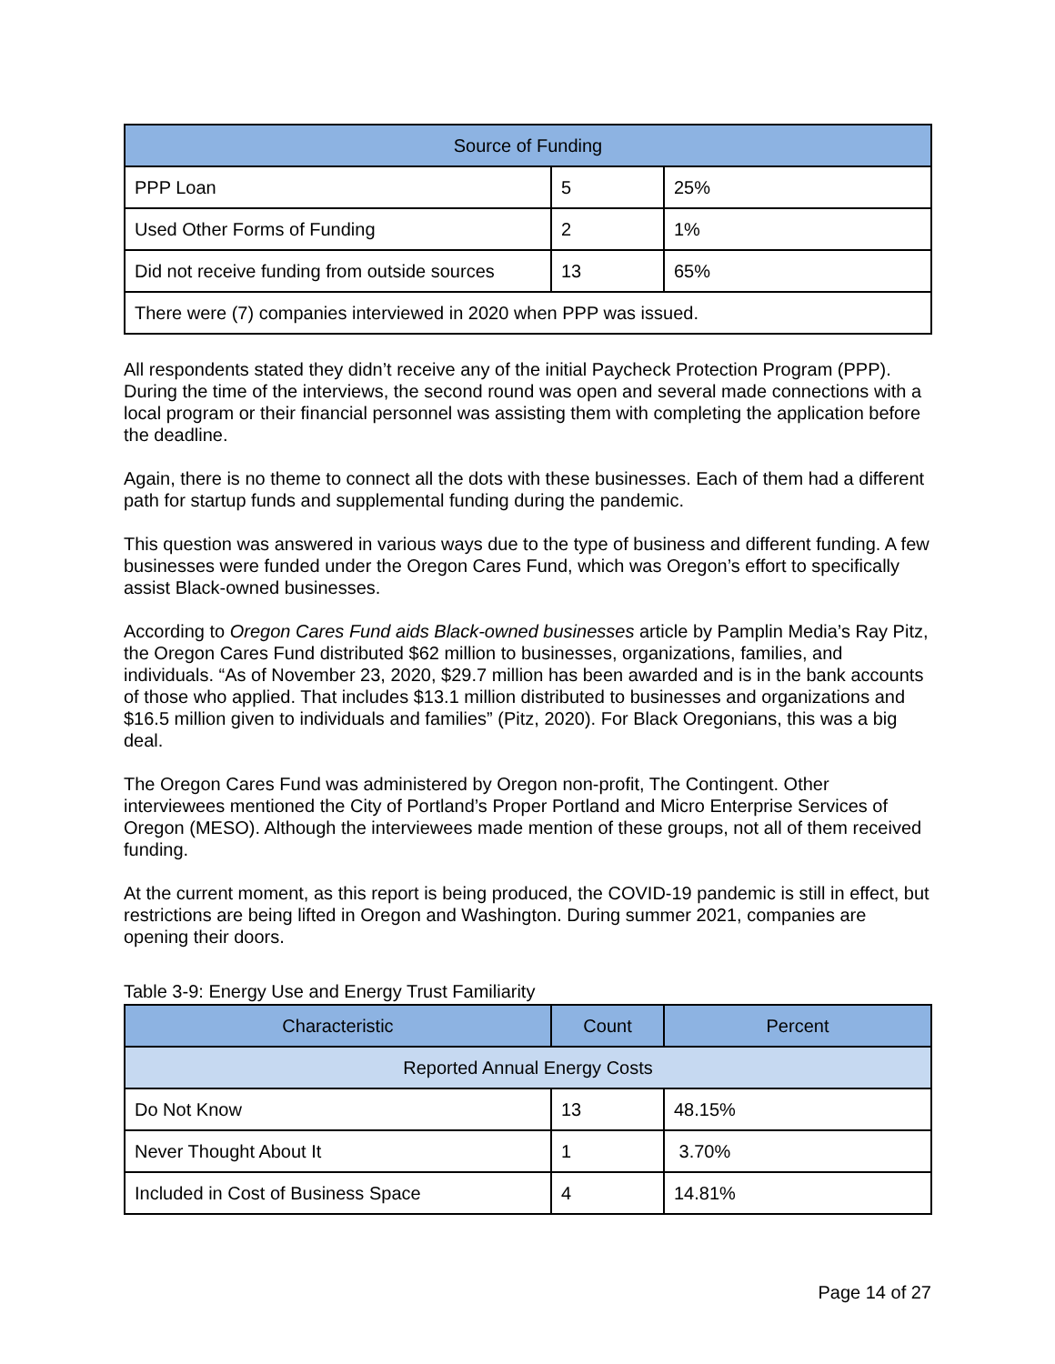| Source of Funding | | |
| --- | --- | --- |
| PPP Loan | 5 | 25% |
| Used Other Forms of Funding | 2 | 1% |
| Did not receive funding from outside sources | 13 | 65% |
| There were (7) companies interviewed in 2020 when PPP was issued. | | |
All respondents stated they didn’t receive any of the initial Paycheck Protection Program (PPP). During the time of the interviews, the second round was open and several made connections with a local program or their financial personnel was assisting them with completing the application before the deadline.
Again, there is no theme to connect all the dots with these businesses. Each of them had a different path for startup funds and supplemental funding during the pandemic.
This question was answered in various ways due to the type of business and different funding. A few businesses were funded under the Oregon Cares Fund, which was Oregon’s effort to specifically assist Black-owned businesses.
According to Oregon Cares Fund aids Black-owned businesses article by Pamplin Media’s Ray Pitz, the Oregon Cares Fund distributed $62 million to businesses, organizations, families, and individuals. “As of November 23, 2020, $29.7 million has been awarded and is in the bank accounts of those who applied. That includes $13.1 million distributed to businesses and organizations and $16.5 million given to individuals and families” (Pitz, 2020). For Black Oregonians, this was a big deal.
The Oregon Cares Fund was administered by Oregon non-profit, The Contingent. Other interviewees mentioned the City of Portland’s Proper Portland and Micro Enterprise Services of Oregon (MESO). Although the interviewees made mention of these groups, not all of them received funding.
At the current moment, as this report is being produced, the COVID-19 pandemic is still in effect, but restrictions are being lifted in Oregon and Washington. During summer 2021, companies are opening their doors.
Table 3-9: Energy Use and Energy Trust Familiarity
| Characteristic | Count | Percent |
| --- | --- | --- |
| Reported Annual Energy Costs | | |
| Do Not Know | 13 | 48.15% |
| Never Thought About It | 1 | 3.70% |
| Included in Cost of Business Space | 4 | 14.81% |
Page 14 of 27